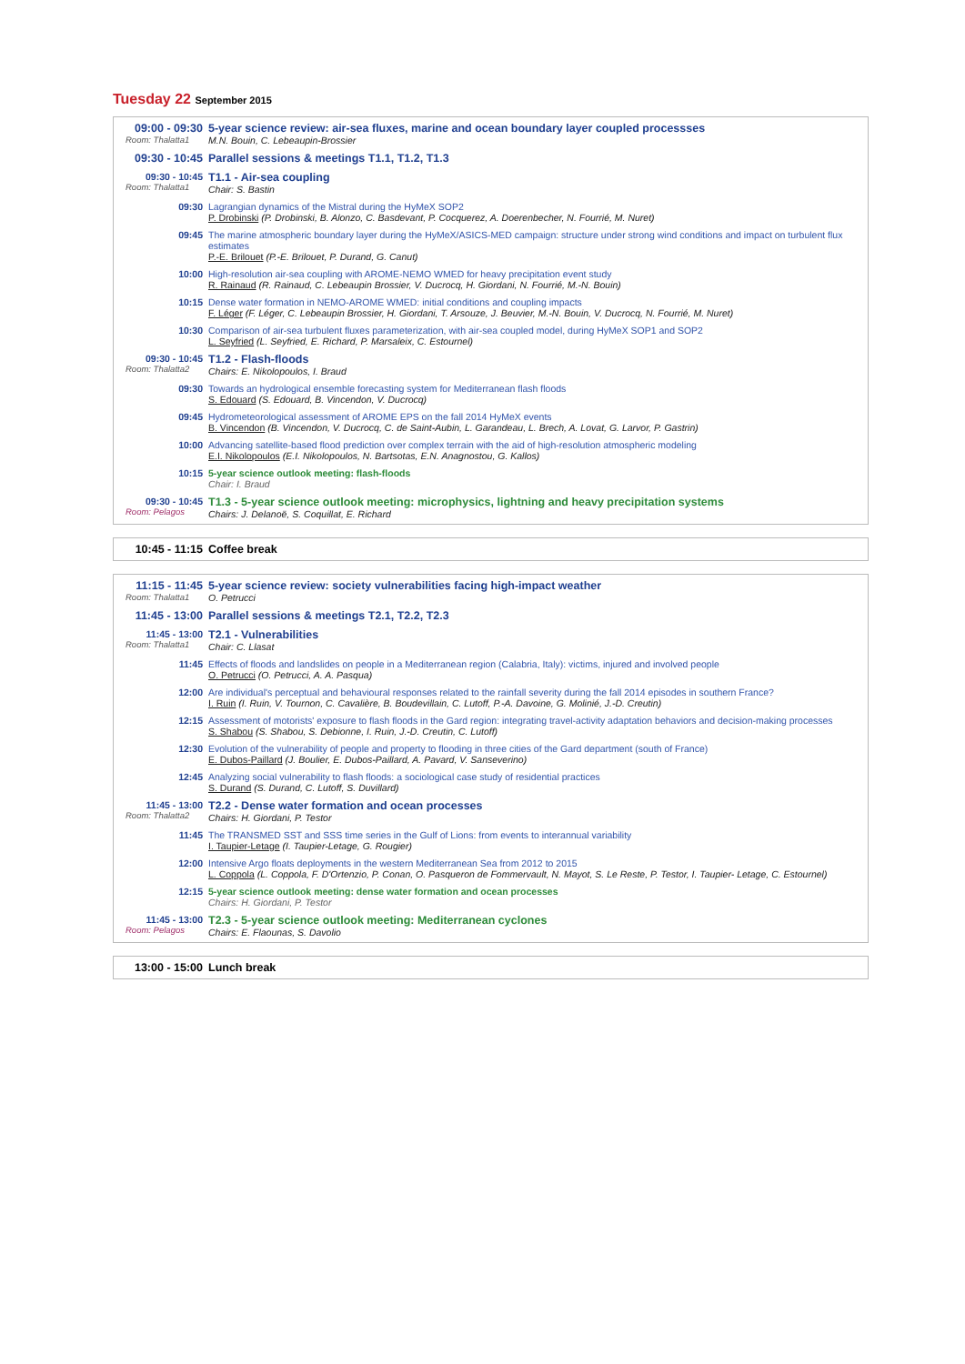Tuesday 22 September 2015
| 09:00 - 09:30 Room: Thalatta1 | 5-year science review: air-sea fluxes, marine and ocean boundary layer coupled processses M.N. Bouin, C. Lebeaupin-Brossier |
| 09:30 - 10:45 | Parallel sessions & meetings T1.1, T1.2, T1.3 |
| 09:30 - 10:45 Room: Thalatta1 | T1.1 - Air-sea coupling Chair: S. Bastin |
| 09:30 | Lagrangian dynamics of the Mistral during the HyMeX SOP2 P. Drobinski (P. Drobinski, B. Alonzo, C. Basdevant, P. Cocquerez, A. Doerenbecher, N. Fourrié, M. Nuret) |
| 09:45 | The marine atmospheric boundary layer during the HyMeX/ASICS-MED campaign: structure under strong wind conditions and impact on turbulent flux estimates P.-E. Brilouet (P.-E. Brilouet, P. Durand, G. Canut) |
| 10:00 | High-resolution air-sea coupling with AROME-NEMO WMED for heavy precipitation event study R. Rainaud (R. Rainaud, C. Lebeaupin Brossier, V. Ducrocq, H. Giordani, N. Fourrié, M.-N. Bouin) |
| 10:15 | Dense water formation in NEMO-AROME WMED: initial conditions and coupling impacts F. Léger (F. Léger, C. Lebeaupin Brossier, H. Giordani, T. Arsouze, J. Beuvier, M.-N. Bouin, V. Ducrocq, N. Fourrié, M. Nuret) |
| 10:30 | Comparison of air-sea turbulent fluxes parameterization, with air-sea coupled model, during HyMeX SOP1 and SOP2 L. Seyfried (L. Seyfried, E. Richard, P. Marsaleix, C. Estournel) |
| 09:30 - 10:45 Room: Thalatta2 | T1.2 - Flash-floods Chairs: E. Nikolopoulos, I. Braud |
| 09:30 | Towards an hydrological ensemble forecasting system for Mediterranean flash floods S. Edouard (S. Edouard, B. Vincendon, V. Ducrocq) |
| 09:45 | Hydrometeorological assessment of AROME EPS on the fall 2014 HyMeX events B. Vincendon (B. Vincendon, V. Ducrocq, C. de Saint-Aubin, L. Garandeau, L. Brech, A. Lovat, G. Larvor, P. Gastrin) |
| 10:00 | Advancing satellite-based flood prediction over complex terrain with the aid of high-resolution atmospheric modeling E.I. Nikolopoulos (E.I. Nikolopoulos, N. Bartsotas, E.N. Anagnostou, G. Kallos) |
| 10:15 | 5-year science outlook meeting: flash-floods Chair: I. Braud |
| 09:30 - 10:45 Room: Pelagos | T1.3 - 5-year science outlook meeting: microphysics, lightning and heavy precipitation systems Chairs: J. Delanoë, S. Coquillat, E. Richard |
| 10:45 - 11:15 | Coffee break |
| 11:15 - 11:45 Room: Thalatta1 | 5-year science review: society vulnerabilities facing high-impact weather O. Petrucci |
| 11:45 - 13:00 | Parallel sessions & meetings T2.1, T2.2, T2.3 |
| 11:45 - 13:00 Room: Thalatta1 | T2.1 - Vulnerabilities Chair: C. Llasat |
| 11:45 | Effects of floods and landslides on people in a Mediterranean region (Calabria, Italy): victims, injured and involved people O. Petrucci (O. Petrucci, A. A. Pasqua) |
| 12:00 | Are individual's perceptual and behavioural responses related to the rainfall severity during the fall 2014 episodes in southern France? I. Ruin (I. Ruin, V. Tournon, C. Cavalière, B. Boudevillain, C. Lutoff, P.-A. Davoine, G. Molinié, J.-D. Creutin) |
| 12:15 | Assessment of motorists' exposure to flash floods in the Gard region: integrating travel-activity adaptation behaviors and decision-making processes S. Shabou (S. Shabou, S. Debionne, I. Ruin, J.-D. Creutin, C. Lutoff) |
| 12:30 | Evolution of the vulnerability of people and property to flooding in three cities of the Gard department (south of France) E. Dubos-Paillard (J. Boulier, E. Dubos-Paillard, A. Pavard, V. Sanseverino) |
| 12:45 | Analyzing social vulnerability to flash floods: a sociological case study of residential practices S. Durand (S. Durand, C. Lutoff, S. Duvillard) |
| 11:45 - 13:00 Room: Thalatta2 | T2.2 - Dense water formation and ocean processes Chairs: H. Giordani, P. Testor |
| 11:45 | The TRANSMED SST and SSS time series in the Gulf of Lions: from events to interannual variability I. Taupier-Letage (I. Taupier-Letage, G. Rougier) |
| 12:00 | Intensive Argo floats deployments in the western Mediterranean Sea from 2012 to 2015 L. Coppola (L. Coppola, F. D'Ortenzio, P. Conan, O. Pasqueron de Fommervault, N. Mayot, S. Le Reste, P. Testor, I. Taupier- Letage, C. Estournel) |
| 12:15 | 5-year science outlook meeting: dense water formation and ocean processes Chairs: H. Giordani, P. Testor |
| 11:45 - 13:00 Room: Pelagos | T2.3 - 5-year science outlook meeting: Mediterranean cyclones Chairs: E. Flaounas, S. Davolio |
| 13:00 - 15:00 | Lunch break |